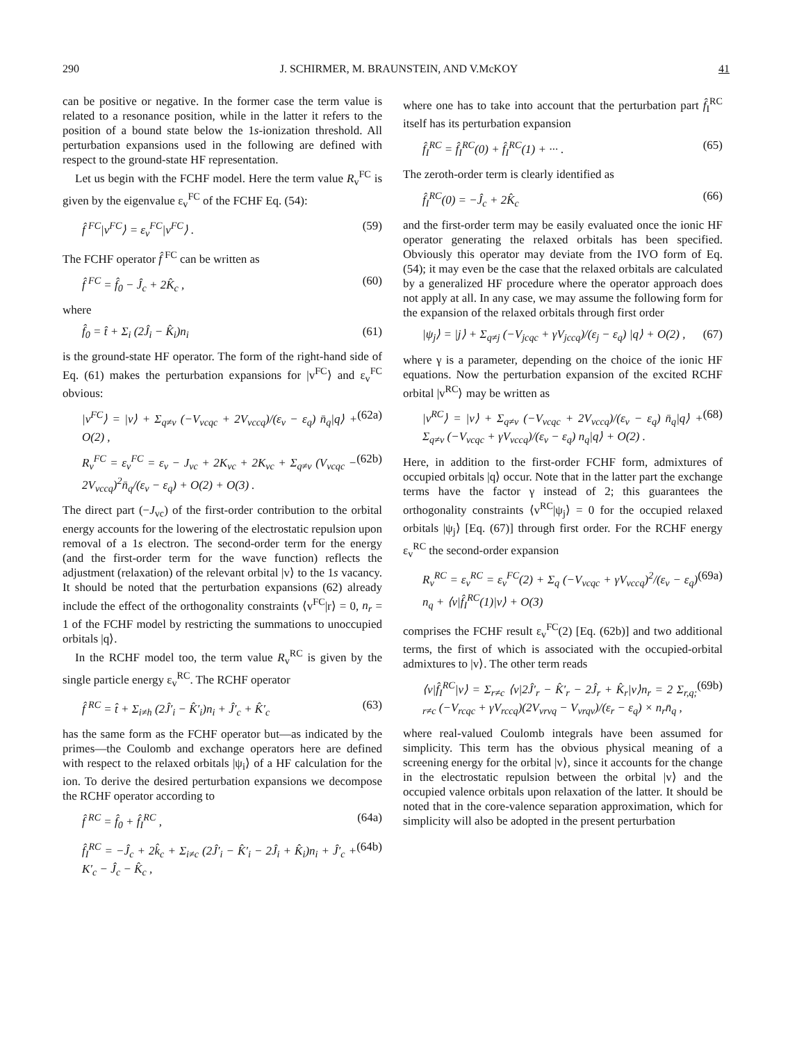290 J. SCHIRMER, M. BRAUNSTEIN, AND V.McKOY 41
can be positive or negative. In the former case the term value is related to a resonance position, while in the latter it refers to the position of a bound state below the 1s-ionization threshold. All perturbation expansions used in the following are defined with respect to the ground-state HF representation.
Let us begin with the FCHF model. Here the term value R<sub>v</sub><sup>FC</sup> is given by the eigenvalue ε<sub>v</sub><sup>FC</sup> of the FCHF Eq. (54):
f̂ <sup>FC</sup>|v<sup>FC</sup>⟩ = ε<sub>v</sub><sup>FC</sup>|v<sup>FC</sup>⟩ . (59)
The FCHF operator f̂ <sup>FC</sup> can be written as
f̂ <sup>FC</sup> = f̂<sub>0</sub> − Ĵ<sub>c</sub> + 2K̂<sub>c</sub> , (60)
where
f̂<sub>0</sub> = t̂ + Σ<sub>i</sub> (2Ĵ<sub>i</sub> − K̂<sub>i</sub>)n<sub>i</sub> (61)
is the ground-state HF operator. The form of the right-hand side of Eq. (61) makes the perturbation expansions for |v<sup>FC</sup>⟩ and ε<sub>v</sub><sup>FC</sup> obvious:
|v<sup>FC</sup>⟩ = |v⟩ + Σ<sub>q≠v</sub> (−V<sub>vcqc</sub> + 2V<sub>vccq</sub>)/(ε<sub>v</sub> − ε<sub>q</sub>) n̄<sub>q</sub>|q⟩ + O(2) , (62a)
R<sub>v</sub><sup>FC</sup> = ε<sub>v</sub><sup>FC</sup> = ε<sub>v</sub> − J<sub>vc</sub> + 2K<sub>vc</sub> + 2K<sub>vc</sub> + Σ<sub>q≠v</sub> (V<sub>vcqc</sub> − 2V<sub>vccq</sub>)<sup>2</sup>n̄<sub>q</sub>/(ε<sub>v</sub> − ε<sub>q</sub>) + O(2) + O(3) . (62b)
The direct part (−J<sub>vc</sub>) of the first-order contribution to the orbital energy accounts for the lowering of the electrostatic repulsion upon removal of a 1s electron. The second-order term for the energy (and the first-order term for the wave function) reflects the adjustment (relaxation) of the relevant orbital |v⟩ to the 1s vacancy. It should be noted that the perturbation expansions (62) already include the effect of the orthogonality constraints ⟨v<sup>FC</sup>|r⟩ = 0, n<sub>r</sub> = 1 of the FCHF model by restricting the summations to unoccupied orbitals |q⟩.
In the RCHF model too, the term value R<sub>v</sub><sup>RC</sup> is given by the single particle energy ε<sub>v</sub><sup>RC</sup>. The RCHF operator
f̂ <sup>RC</sup> = t̂ + Σ<sub>i≠h</sub> (2Ĵ′<sub>i</sub> − K̂′<sub>i</sub>)n<sub>i</sub> + Ĵ′<sub>c</sub> + K̂′<sub>c</sub> (63)
has the same form as the FCHF operator but—as indicated by the primes—the Coulomb and exchange operators here are defined with respect to the relaxed orbitals |ψ<sub>i</sub>⟩ of a HF calculation for the ion. To derive the desired perturbation expansions we decompose the RCHF operator according to
f̂ <sup>RC</sup> = f̂<sub>0</sub> + f̂<sub>I</sub><sup>RC</sup> , (64a)
f̂<sub>I</sub><sup>RC</sup> = −Ĵ<sub>c</sub> + 2k̂<sub>c</sub> + Σ<sub>i≠c</sub> (2Ĵ′<sub>i</sub> − K̂′<sub>i</sub> − 2Ĵ<sub>i</sub> + K̂<sub>i</sub>)n<sub>i</sub> + Ĵ′<sub>c</sub> + K′<sub>c</sub> − Ĵ<sub>c</sub> − K̂<sub>c</sub> , (64b)
where one has to take into account that the perturbation part f̂<sub>I</sub><sup>RC</sup> itself has its perturbation expansion
f̂<sub>I</sub><sup>RC</sup> = f̂<sub>I</sub><sup>RC</sup>(0) + f̂<sub>I</sub><sup>RC</sup>(1) + ··· . (65)
The zeroth-order term is clearly identified as
f̂<sub>I</sub><sup>RC</sup>(0) = −Ĵ<sub>c</sub> + 2K̂<sub>c</sub> (66)
and the first-order term may be easily evaluated once the ionic HF operator generating the relaxed orbitals has been specified. Obviously this operator may deviate from the IVO form of Eq. (54); it may even be the case that the relaxed orbitals are calculated by a generalized HF procedure where the operator approach does not apply at all. In any case, we may assume the following form for the expansion of the relaxed orbitals through first order
|ψ<sub>j</sub>⟩ = |j⟩ + Σ<sub>q≠j</sub> (−V<sub>jcqc</sub> + γV<sub>jccq</sub>)/(ε<sub>j</sub> − ε<sub>q</sub>) |q⟩ + O(2) , (67)
where γ is a parameter, depending on the choice of the ionic HF equations. Now the perturbation expansion of the excited RCHF orbital |v<sup>RC</sup>⟩ may be written as
|v<sup>RC</sup>⟩ = |v⟩ + Σ<sub>q≠v</sub> (−V<sub>vcqc</sub> + 2V<sub>vccq</sub>)/(ε<sub>v</sub> − ε<sub>q</sub>) n̄<sub>q</sub>|q⟩ + Σ<sub>q≠v</sub> (−V<sub>vcqc</sub> + γV<sub>vccq</sub>)/(ε<sub>v</sub> − ε<sub>q</sub>) n<sub>q</sub>|q⟩ + O(2) . (68)
Here, in addition to the first-order FCHF form, admixtures of occupied orbitals |q⟩ occur. Note that in the latter part the exchange terms have the factor γ instead of 2; this guarantees the orthogonality constraints ⟨v<sup>RC</sup>|ψ<sub>j</sub>⟩ = 0 for the occupied relaxed orbitals |ψ<sub>j</sub>⟩ [Eq. (67)] through first order. For the RCHF energy ε<sub>v</sub><sup>RC</sup> the second-order expansion
R<sub>v</sub><sup>RC</sup> = ε<sub>v</sub><sup>RC</sup> = ε<sub>v</sub><sup>FC</sup>(2) + Σ<sub>q</sub> (−V<sub>vcqc</sub> + γV<sub>vccq</sub>)<sup>2</sup>/(ε<sub>v</sub> − ε<sub>q</sub>) n<sub>q</sub> + ⟨v|f̂<sub>I</sub><sup>RC</sup>(1)|v⟩ + O(3) (69a)
comprises the FCHF result ε<sub>v</sub><sup>FC</sup>(2) [Eq. (62b)] and two additional terms, the first of which is associated with the occupied-orbital admixtures to |v⟩. The other term reads
⟨v|f̂<sub>I</sub><sup>RC</sup>|v⟩ = Σ<sub>r≠c</sub> ⟨v|2Ĵ′<sub>r</sub> − K̂′<sub>r</sub> − 2Ĵ<sub>r</sub> + K̂<sub>r</sub>|v⟩n<sub>r</sub> = 2 Σ<sub>r,q; r≠c</sub> (−V<sub>rcqc</sub> + γV<sub>rccq</sub>)(2V<sub>vrvq</sub> − V<sub>vrqv</sub>)/(ε<sub>r</sub> − ε<sub>q</sub>) × n<sub>r</sub>n̄<sub>q</sub> , (69b)
where real-valued Coulomb integrals have been assumed for simplicity. This term has the obvious physical meaning of a screening energy for the orbital |v⟩, since it accounts for the change in the electrostatic repulsion between the orbital |v⟩ and the occupied valence orbitals upon relaxation of the latter. It should be noted that in the core-valence separation approximation, which for simplicity will also be adopted in the present perturbation